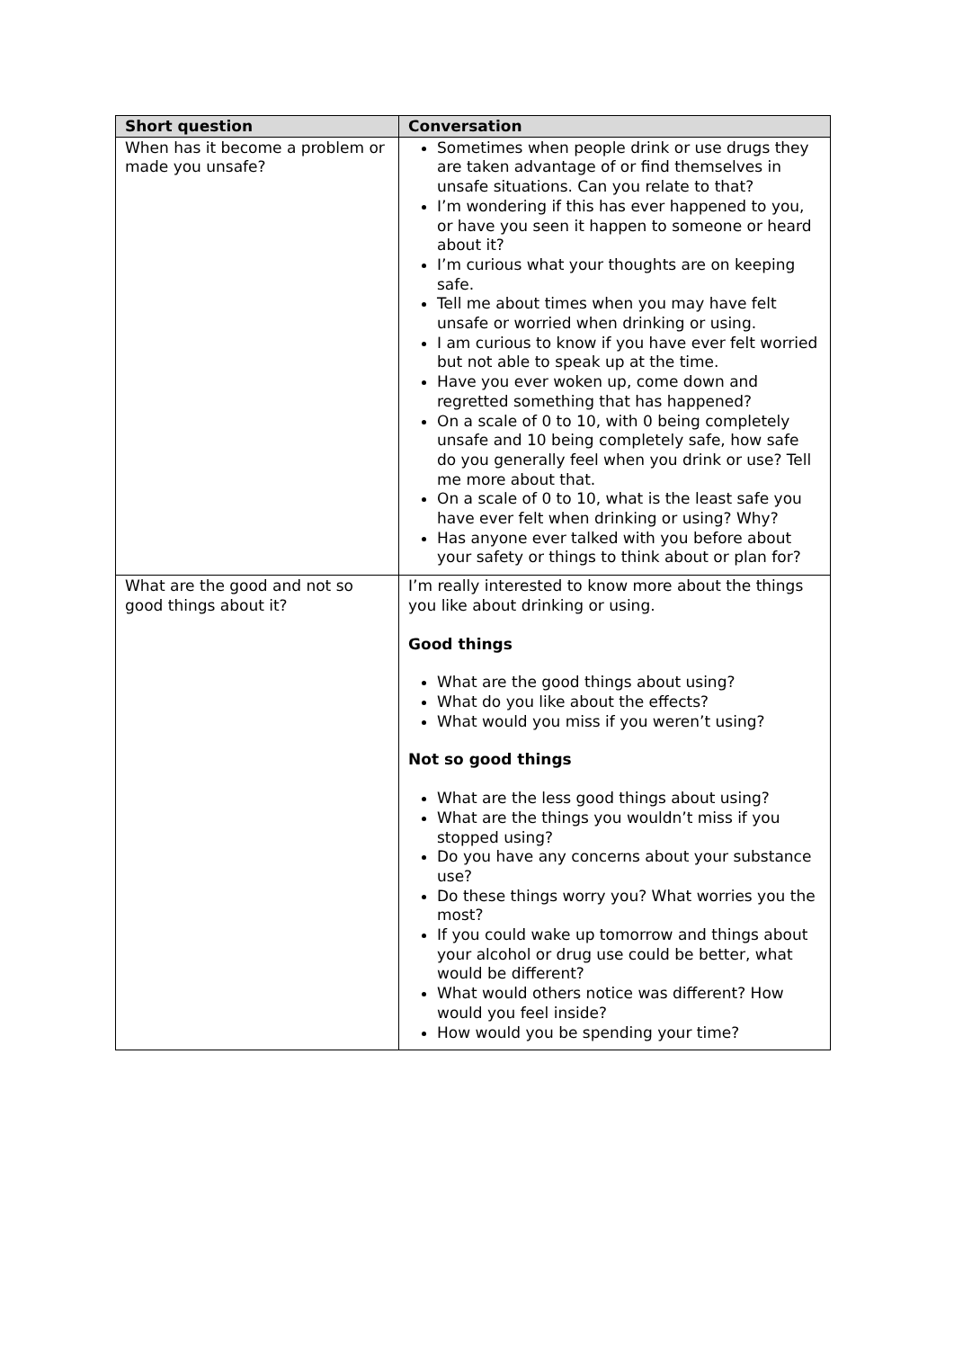| Short question | Conversation |
| --- | --- |
| When has it become a problem or made you unsafe? | Sometimes when people drink or use drugs they are taken advantage of or find themselves in unsafe situations. Can you relate to that? I’m wondering if this has ever happened to you, or have you seen it happen to someone or heard about it? I’m curious what your thoughts are on keeping safe. Tell me about times when you may have felt unsafe or worried when drinking or using. I am curious to know if you have ever felt worried but not able to speak up at the time. Have you ever woken up, come down and regretted something that has happened? On a scale of 0 to 10, with 0 being completely unsafe and 10 being completely safe, how safe do you generally feel when you drink or use? Tell me more about that. On a scale of 0 to 10, what is the least safe you have ever felt when drinking or using? Why? Has anyone ever talked with you before about your safety or things to think about or plan for? |
| What are the good and not so good things about it? | I’m really interested to know more about the things you like about drinking or using. Good things What are the good things about using? What do you like about the effects? What would you miss if you weren’t using? Not so good things What are the less good things about using? What are the things you wouldn’t miss if you stopped using? Do you have any concerns about your substance use? Do these things worry you? What worries you the most? If you could wake up tomorrow and things about your alcohol or drug use could be better, what would be different? What would others notice was different? How would you feel inside? How would you be spending your time? |